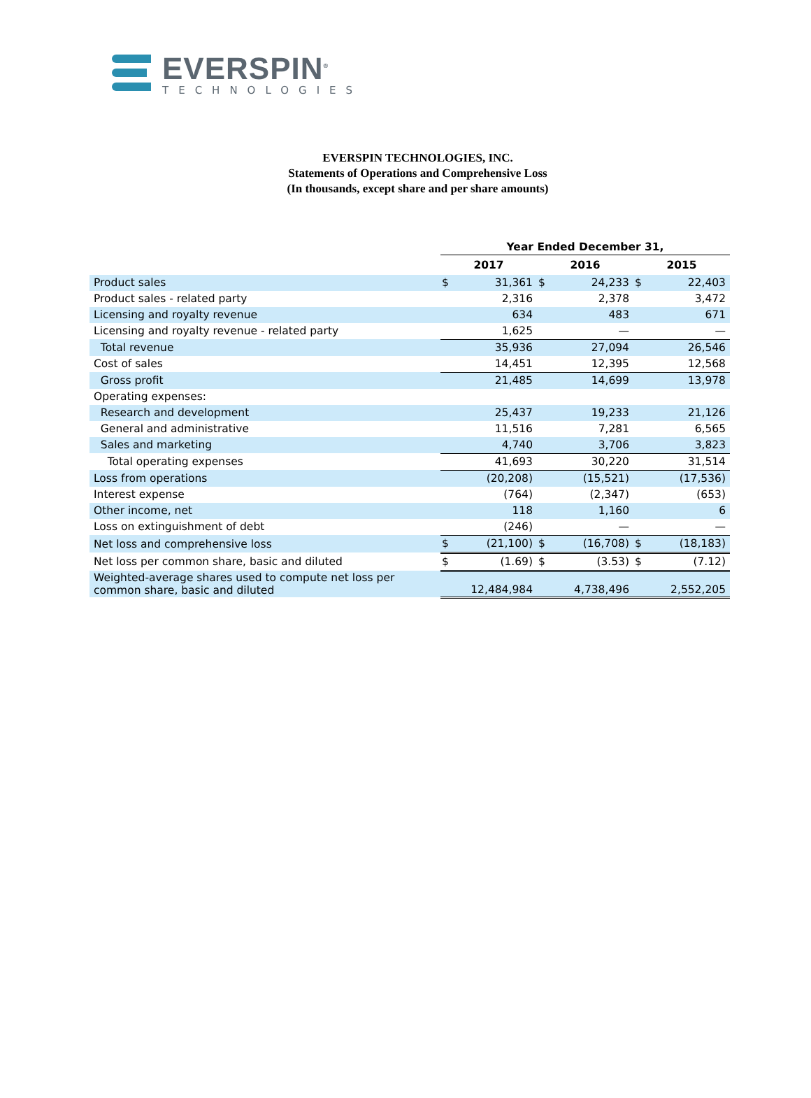EVERSPIN<sup>®</sup>
TECHNOLOGIES
EVERSPIN TECHNOLOGIES, INC.
Statements of Operations and Comprehensive Loss
(In thousands, except share and per share amounts)
| | Year Ended December 31, | | | | | |
| | 2017 | | 2016 | | 2015 | |
| Product sales | $ | 31,361 | $ | 24,233 | $ | 22,403 |
| Product sales - related party | | 2,316 | | 2,378 | | 3,472 |
| Licensing and royalty revenue | | 634 | | 483 | | 671 |
| Licensing and royalty revenue - related party | | 1,625 | | — | | — |
| Total revenue | | 35,936 | | 27,094 | | 26,546 |
| Cost of sales | | 14,451 | | 12,395 | | 12,568 |
| Gross profit | | 21,485 | | 14,699 | | 13,978 |
| Operating expenses: | | | | | | |
| Research and development | | 25,437 | | 19,233 | | 21,126 |
| General and administrative | | 11,516 | | 7,281 | | 6,565 |
| Sales and marketing | | 4,740 | | 3,706 | | 3,823 |
| Total operating expenses | | 41,693 | | 30,220 | | 31,514 |
| Loss from operations | | (20,208) | | (15,521) | | (17,536) |
| Interest expense | | (764) | | (2,347) | | (653) |
| Other income, net | | 118 | | 1,160 | | 6 |
| Loss on extinguishment of debt | | (246) | | — | | — |
| Net loss and comprehensive loss | $ | (21,100) | $ | (16,708) | $ | (18,183) |
| Net loss per common share, basic and diluted | $ | (1.69) | $ | (3.53) | $ | (7.12) |
| Weighted-average shares used to compute net loss per common share, basic and diluted | | 12,484,984 | | 4,738,496 | | 2,552,205 |